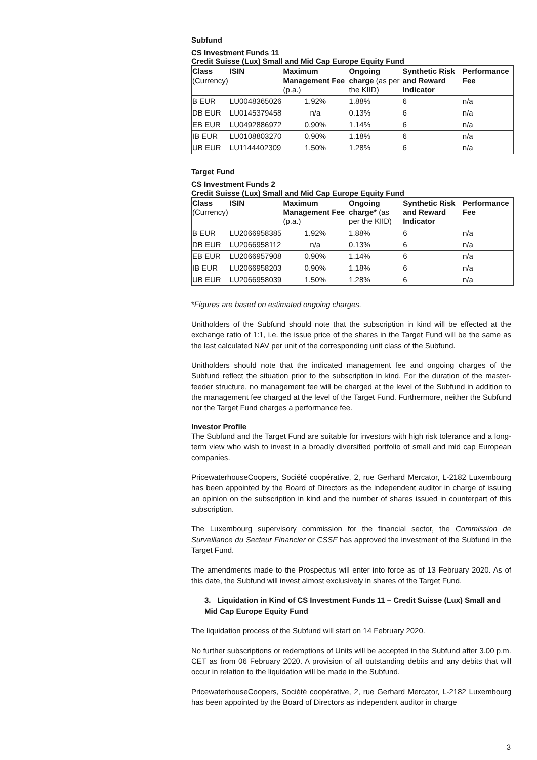Subfund
CS Investment Funds 11
Credit Suisse (Lux) Small and Mid Cap Europe Equity Fund
| Class (Currency) | ISIN | Maximum Management Fee (p.a.) | Ongoing charge (as per the KIID) | Synthetic Risk and Reward Indicator | Performance Fee |
| --- | --- | --- | --- | --- | --- |
| B EUR | LU0048365026 | 1.92% | 1.88% | 6 | n/a |
| DB EUR | LU0145379458 | n/a | 0.13% | 6 | n/a |
| EB EUR | LU0492886972 | 0.90% | 1.14% | 6 | n/a |
| IB EUR | LU0108803270 | 0.90% | 1.18% | 6 | n/a |
| UB EUR | LU1144402309 | 1.50% | 1.28% | 6 | n/a |
Target Fund
CS Investment Funds 2
Credit Suisse (Lux) Small and Mid Cap Europe Equity Fund
| Class (Currency) | ISIN | Maximum Management Fee (p.a.) | Ongoing charge* (as per the KIID) | Synthetic Risk and Reward Indicator | Performance Fee |
| --- | --- | --- | --- | --- | --- |
| B EUR | LU2066958385 | 1.92% | 1.88% | 6 | n/a |
| DB EUR | LU2066958112 | n/a | 0.13% | 6 | n/a |
| EB EUR | LU2066957908 | 0.90% | 1.14% | 6 | n/a |
| IB EUR | LU2066958203 | 0.90% | 1.18% | 6 | n/a |
| UB EUR | LU2066958039 | 1.50% | 1.28% | 6 | n/a |
*Figures are based on estimated ongoing charges.
Unitholders of the Subfund should note that the subscription in kind will be effected at the exchange ratio of 1:1, i.e. the issue price of the shares in the Target Fund will be the same as the last calculated NAV per unit of the corresponding unit class of the Subfund.
Unitholders should note that the indicated management fee and ongoing charges of the Subfund reflect the situation prior to the subscription in kind. For the duration of the master-feeder structure, no management fee will be charged at the level of the Subfund in addition to the management fee charged at the level of the Target Fund. Furthermore, neither the Subfund nor the Target Fund charges a performance fee.
Investor Profile
The Subfund and the Target Fund are suitable for investors with high risk tolerance and a long-term view who wish to invest in a broadly diversified portfolio of small and mid cap European companies.
PricewaterhouseCoopers, Société coopérative, 2, rue Gerhard Mercator, L-2182 Luxembourg has been appointed by the Board of Directors as the independent auditor in charge of issuing an opinion on the subscription in kind and the number of shares issued in counterpart of this subscription.
The Luxembourg supervisory commission for the financial sector, the Commission de Surveillance du Secteur Financier or CSSF has approved the investment of the Subfund in the Target Fund.
The amendments made to the Prospectus will enter into force as of 13 February 2020. As of this date, the Subfund will invest almost exclusively in shares of the Target Fund.
3. Liquidation in Kind of CS Investment Funds 11 – Credit Suisse (Lux) Small and Mid Cap Europe Equity Fund
The liquidation process of the Subfund will start on 14 February 2020.
No further subscriptions or redemptions of Units will be accepted in the Subfund after 3.00 p.m. CET as from 06 February 2020. A provision of all outstanding debits and any debits that will occur in relation to the liquidation will be made in the Subfund.
PricewaterhouseCoopers, Société coopérative, 2, rue Gerhard Mercator, L-2182 Luxembourg has been appointed by the Board of Directors as independent auditor in charge
3